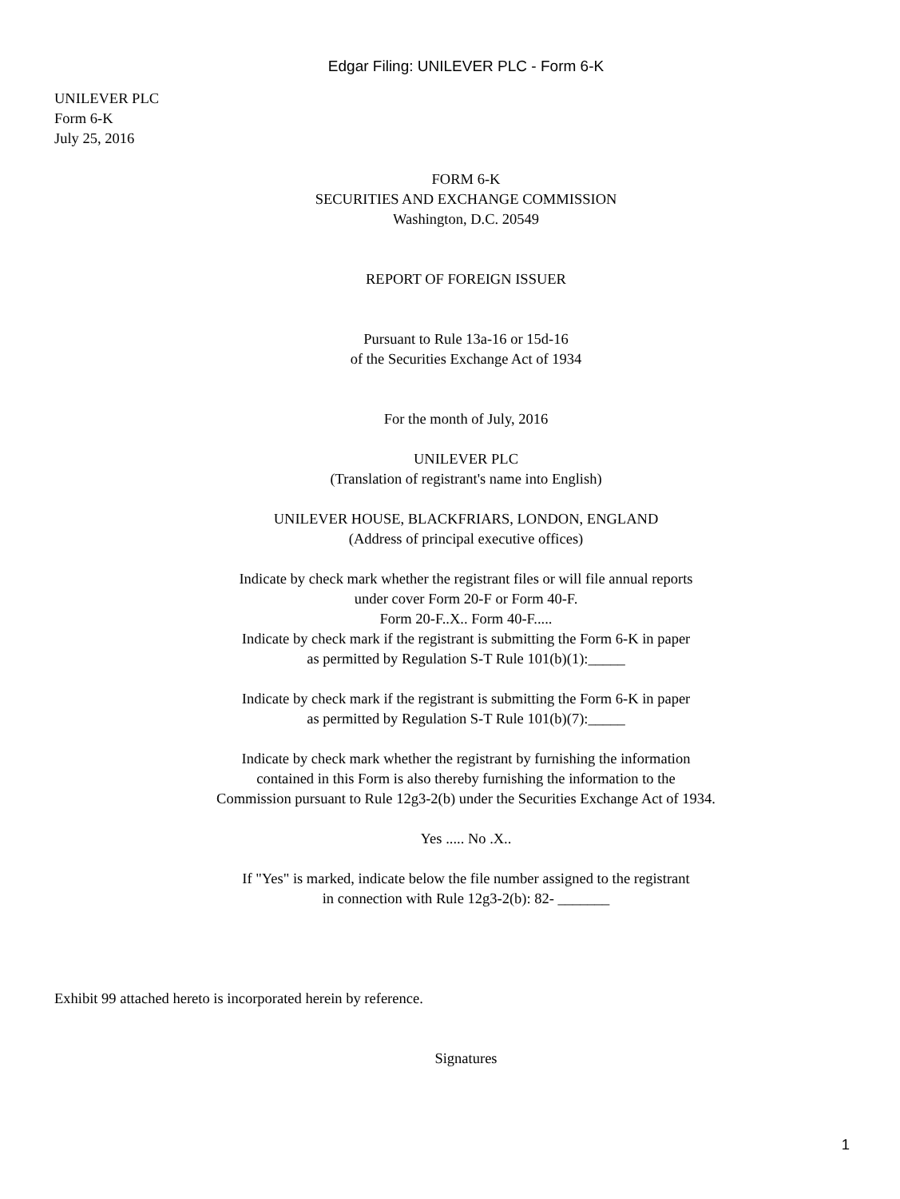Edgar Filing: UNILEVER PLC - Form 6-K
UNILEVER PLC
Form 6-K
July 25, 2016
FORM 6-K
SECURITIES AND EXCHANGE COMMISSION
Washington, D.C. 20549
REPORT OF FOREIGN ISSUER
Pursuant to Rule 13a-16 or 15d-16
of the Securities Exchange Act of 1934
For the month of July, 2016
UNILEVER PLC
(Translation of registrant's name into English)
UNILEVER HOUSE, BLACKFRIARS, LONDON, ENGLAND
(Address of principal executive offices)
Indicate by check mark whether the registrant files or will file annual reports
under cover Form 20-F or Form 40-F.
Form 20-F..X.. Form 40-F.....
Indicate by check mark if the registrant is submitting the Form 6-K in paper
as permitted by Regulation S-T Rule 101(b)(1):_____
Indicate by check mark if the registrant is submitting the Form 6-K in paper
as permitted by Regulation S-T Rule 101(b)(7):_____
Indicate by check mark whether the registrant by furnishing the information
contained in this Form is also thereby furnishing the information to the
Commission pursuant to Rule 12g3-2(b) under the Securities Exchange Act of 1934.
Yes ..... No .X..
If "Yes" is marked, indicate below the file number assigned to the registrant
in connection with Rule 12g3-2(b): 82- _______
Exhibit 99 attached hereto is incorporated herein by reference.
Signatures
1